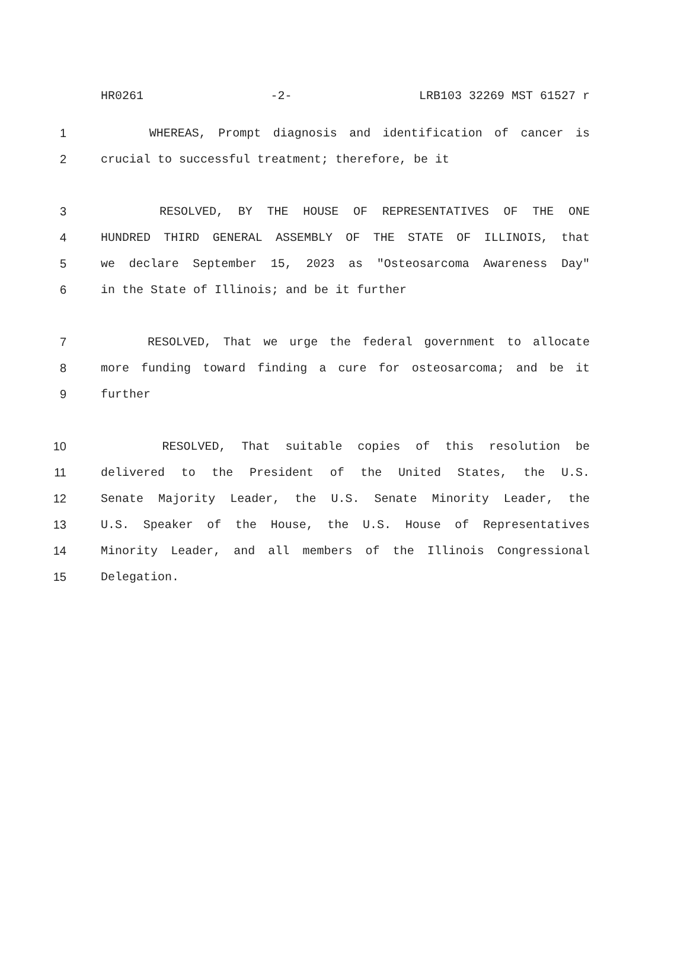HR0261 -2- LRB103 32269 MST 61527 r
1 WHEREAS, Prompt diagnosis and identification of cancer is
2 crucial to successful treatment; therefore, be it
3 RESOLVED, BY THE HOUSE OF REPRESENTATIVES OF THE ONE
4 HUNDRED THIRD GENERAL ASSEMBLY OF THE STATE OF ILLINOIS, that
5 we declare September 15, 2023 as "Osteosarcoma Awareness Day"
6 in the State of Illinois; and be it further
7 RESOLVED, That we urge the federal government to allocate
8 more funding toward finding a cure for osteosarcoma; and be it
9 further
10 RESOLVED, That suitable copies of this resolution be
11 delivered to the President of the United States, the U.S.
12 Senate Majority Leader, the U.S. Senate Minority Leader, the
13 U.S. Speaker of the House, the U.S. House of Representatives
14 Minority Leader, and all members of the Illinois Congressional
15 Delegation.